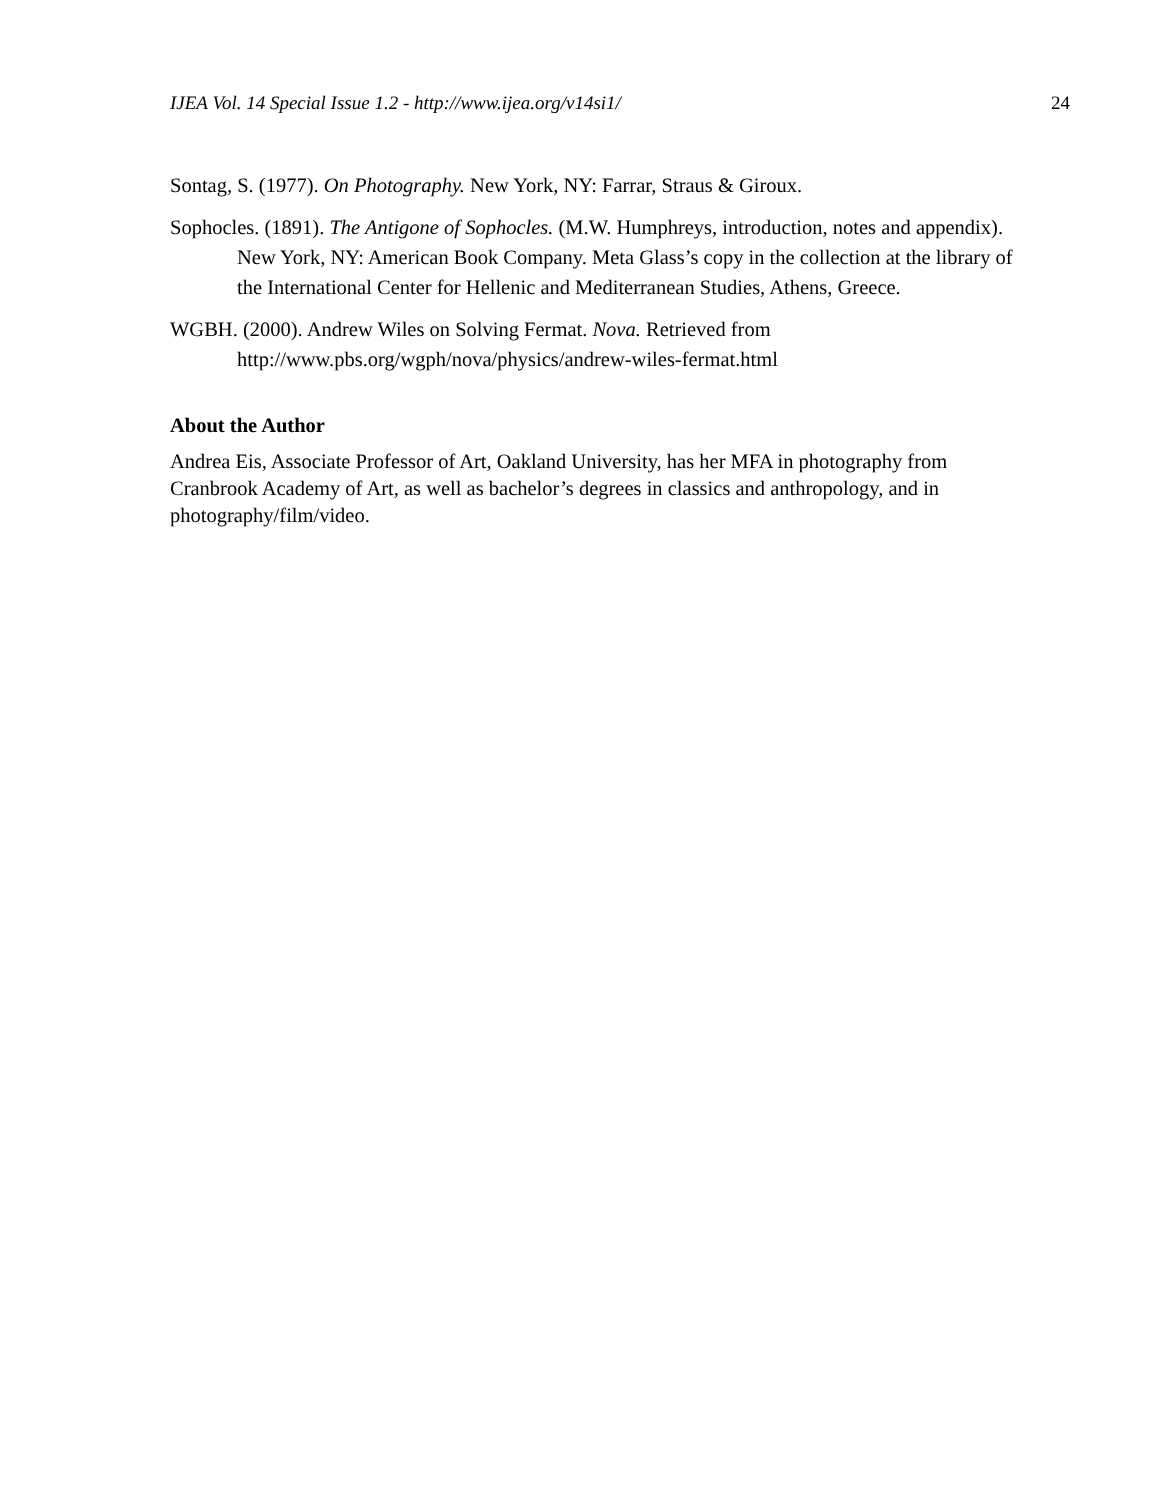IJEA Vol. 14 Special Issue 1.2 - http://www.ijea.org/v14si1/ 24
Sontag, S. (1977). On Photography. New York, NY: Farrar, Straus & Giroux.
Sophocles. (1891). The Antigone of Sophocles. (M.W. Humphreys, introduction, notes and appendix). New York, NY: American Book Company. Meta Glass’s copy in the collection at the library of the International Center for Hellenic and Mediterranean Studies, Athens, Greece.
WGBH. (2000). Andrew Wiles on Solving Fermat. Nova. Retrieved from http://www.pbs.org/wgph/nova/physics/andrew-wiles-fermat.html
About the Author
Andrea Eis, Associate Professor of Art, Oakland University, has her MFA in photography from Cranbrook Academy of Art, as well as bachelor’s degrees in classics and anthropology, and in photography/film/video.